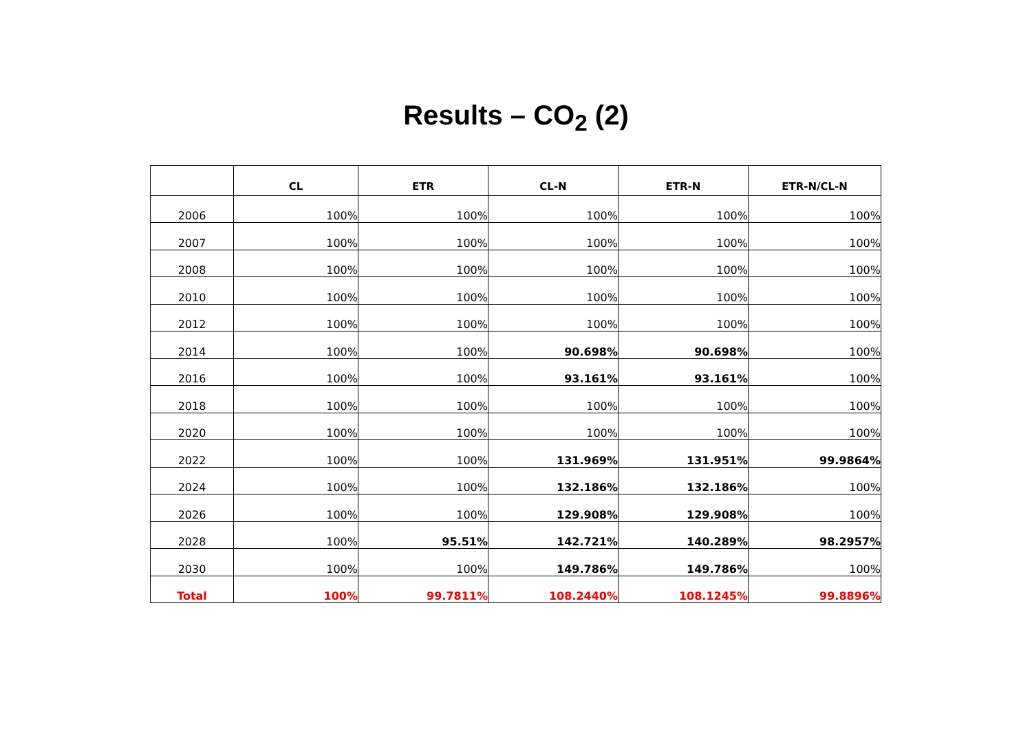Results – CO<sub>2</sub> (2)
| | CL | ETR | CL-N | ETR-N | ETR-N/CL-N |
| --- | --- | --- | --- | --- | --- |
| 2006 | 100% | 100% | 100% | 100% | 100% |
| 2007 | 100% | 100% | 100% | 100% | 100% |
| 2008 | 100% | 100% | 100% | 100% | 100% |
| 2010 | 100% | 100% | 100% | 100% | 100% |
| 2012 | 100% | 100% | 100% | 100% | 100% |
| 2014 | 100% | 100% | 90.698% | 90.698% | 100% |
| 2016 | 100% | 100% | 93.161% | 93.161% | 100% |
| 2018 | 100% | 100% | 100% | 100% | 100% |
| 2020 | 100% | 100% | 100% | 100% | 100% |
| 2022 | 100% | 100% | 131.969% | 131.951% | 99.9864% |
| 2024 | 100% | 100% | 132.186% | 132.186% | 100% |
| 2026 | 100% | 100% | 129.908% | 129.908% | 100% |
| 2028 | 100% | 95.51% | 142.721% | 140.289% | 98.2957% |
| 2030 | 100% | 100% | 149.786% | 149.786% | 100% |
| Total | 100% | 99.7811% | 108.2440% | 108.1245% | 99.8896% |